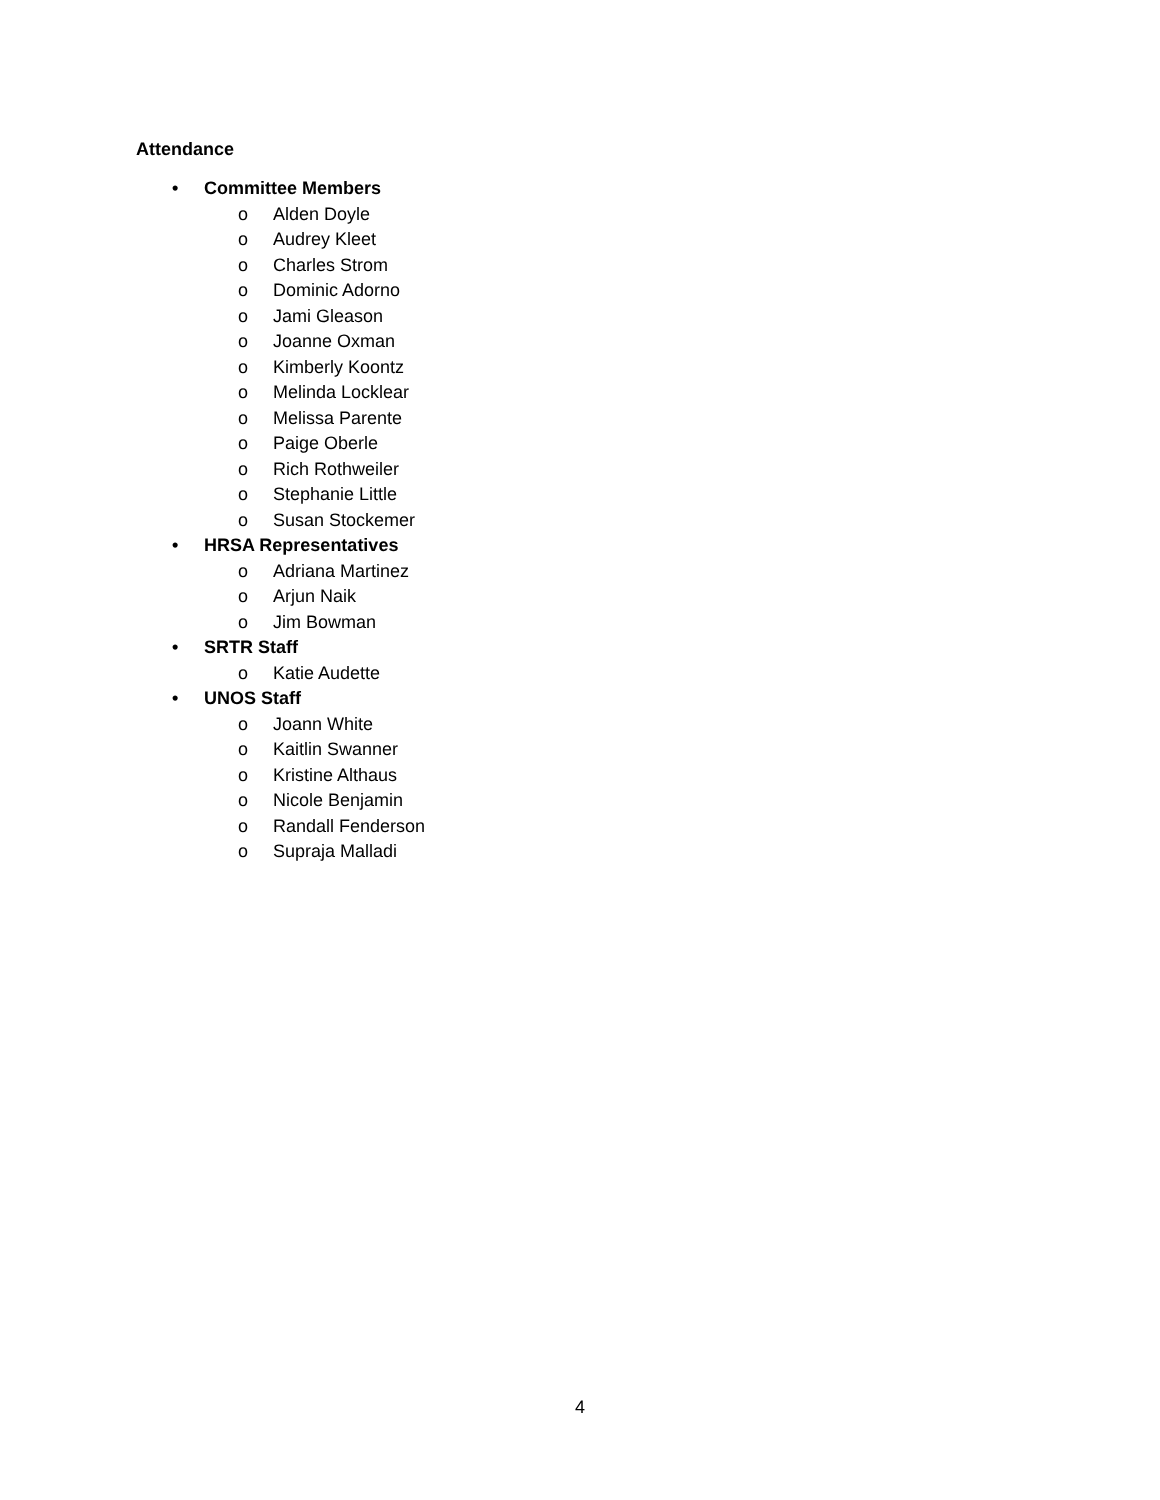Attendance
• Committee Members
o Alden Doyle
o Audrey Kleet
o Charles Strom
o Dominic Adorno
o Jami Gleason
o Joanne Oxman
o Kimberly Koontz
o Melinda Locklear
o Melissa Parente
o Paige Oberle
o Rich Rothweiler
o Stephanie Little
o Susan Stockemer
• HRSA Representatives
o Adriana Martinez
o Arjun Naik
o Jim Bowman
• SRTR Staff
o Katie Audette
• UNOS Staff
o Joann White
o Kaitlin Swanner
o Kristine Althaus
o Nicole Benjamin
o Randall Fenderson
o Supraja Malladi
4